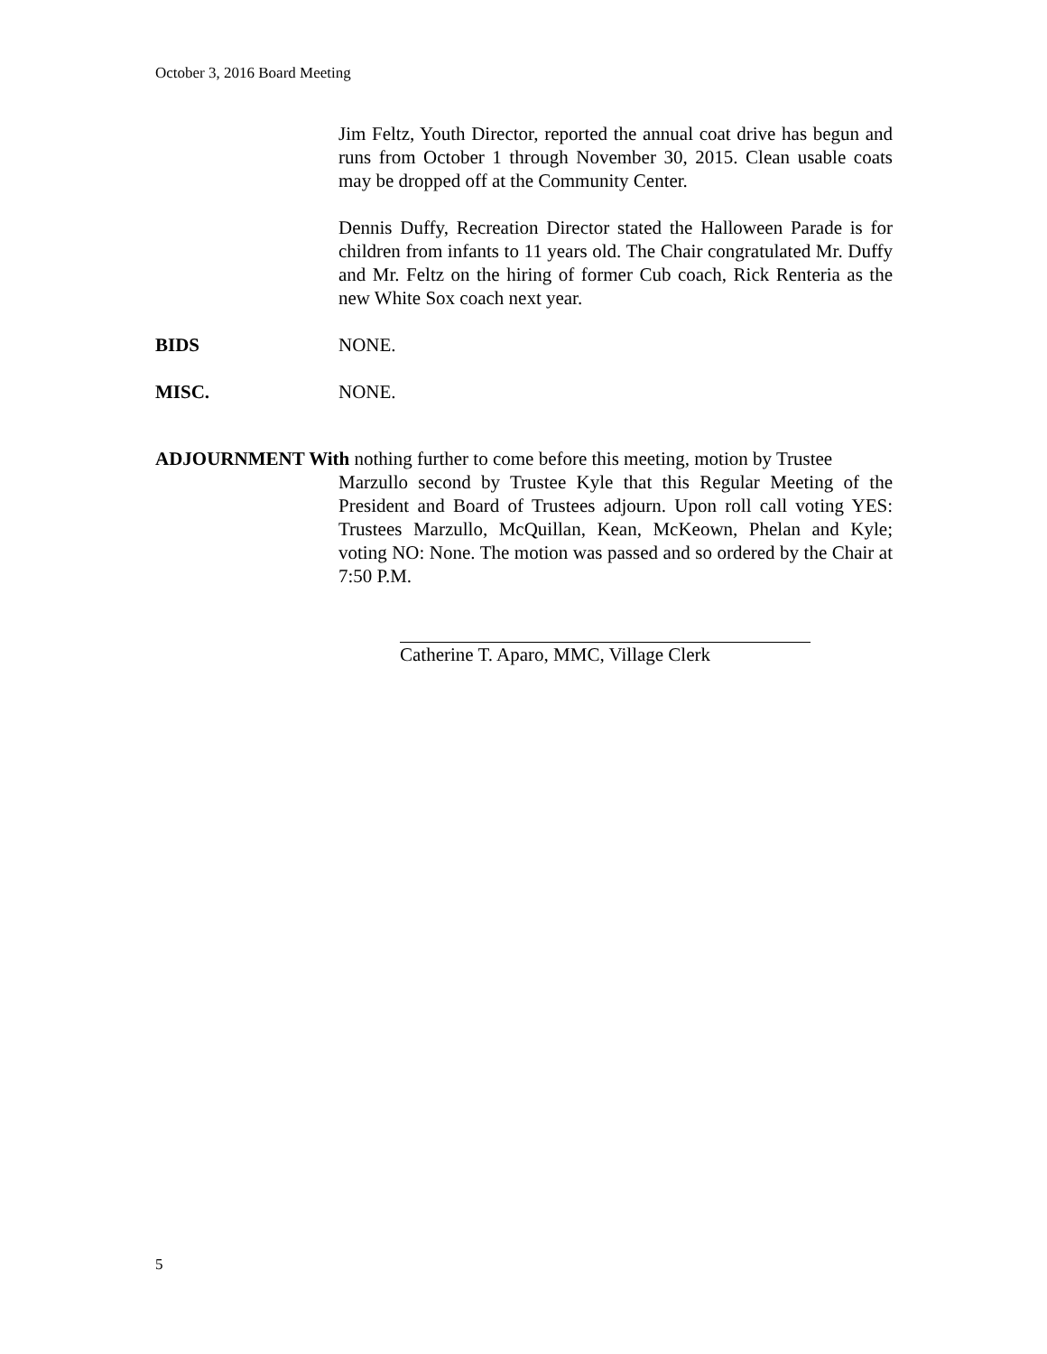October 3, 2016 Board Meeting
Jim Feltz, Youth Director, reported the annual coat drive has begun and runs from October 1 through November 30, 2015. Clean usable coats may be dropped off at the Community Center.
Dennis Duffy, Recreation Director stated the Halloween Parade is for children from infants to 11 years old. The Chair congratulated Mr. Duffy and Mr. Feltz on the hiring of former Cub coach, Rick Renteria as the new White Sox coach next year.
BIDS NONE.
MISC. NONE.
ADJOURNMENT With nothing further to come before this meeting, motion by Trustee
Marzullo second by Trustee Kyle that this Regular Meeting of the President and Board of Trustees adjourn. Upon roll call voting YES: Trustees Marzullo, McQuillan, Kean, McKeown, Phelan and Kyle; voting NO: None. The motion was passed and so ordered by the Chair at 7:50 P.M.
Catherine T. Aparo, MMC, Village Clerk
5